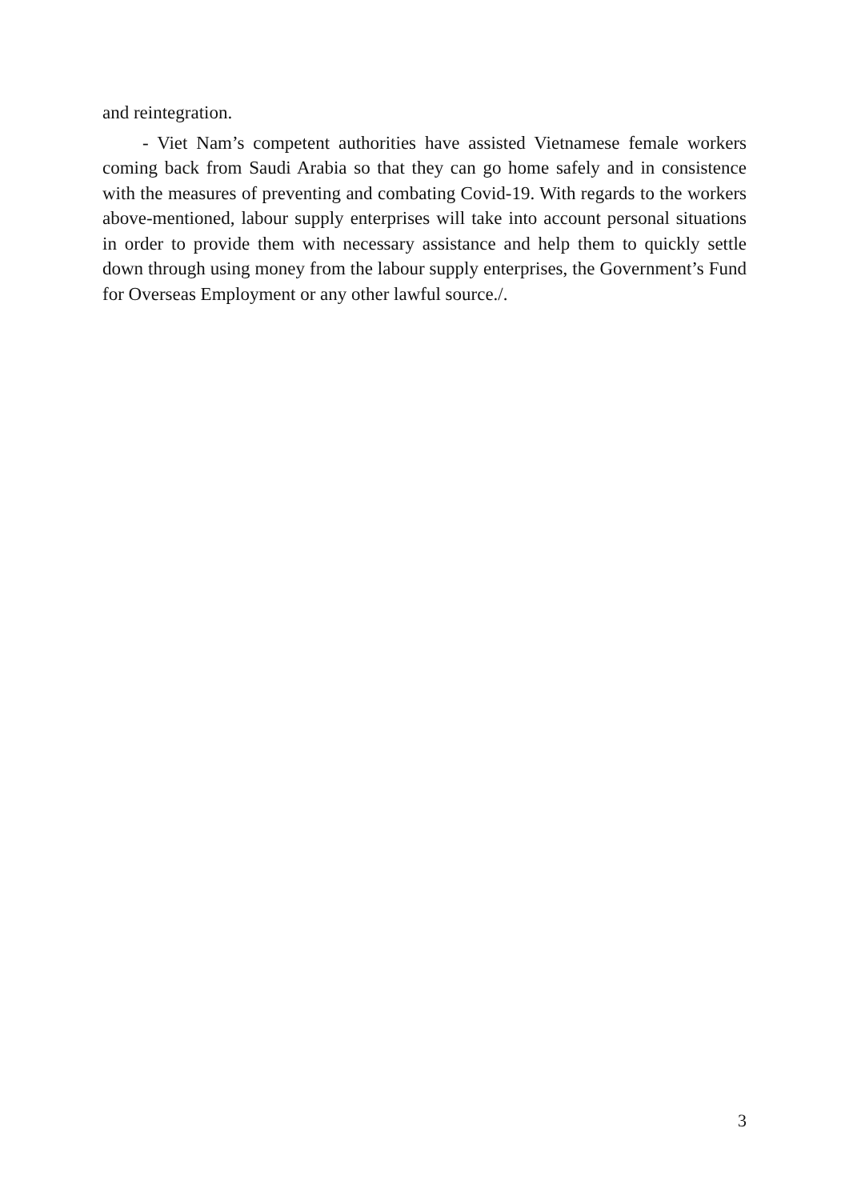and reintegration.
- Viet Nam’s competent authorities have assisted Vietnamese female workers coming back from Saudi Arabia so that they can go home safely and in consistence with the measures of preventing and combating Covid-19. With regards to the workers above-mentioned, labour supply enterprises will take into account personal situations in order to provide them with necessary assistance and help them to quickly settle down through using money from the labour supply enterprises, the Government’s Fund for Overseas Employment or any other lawful source./.
3